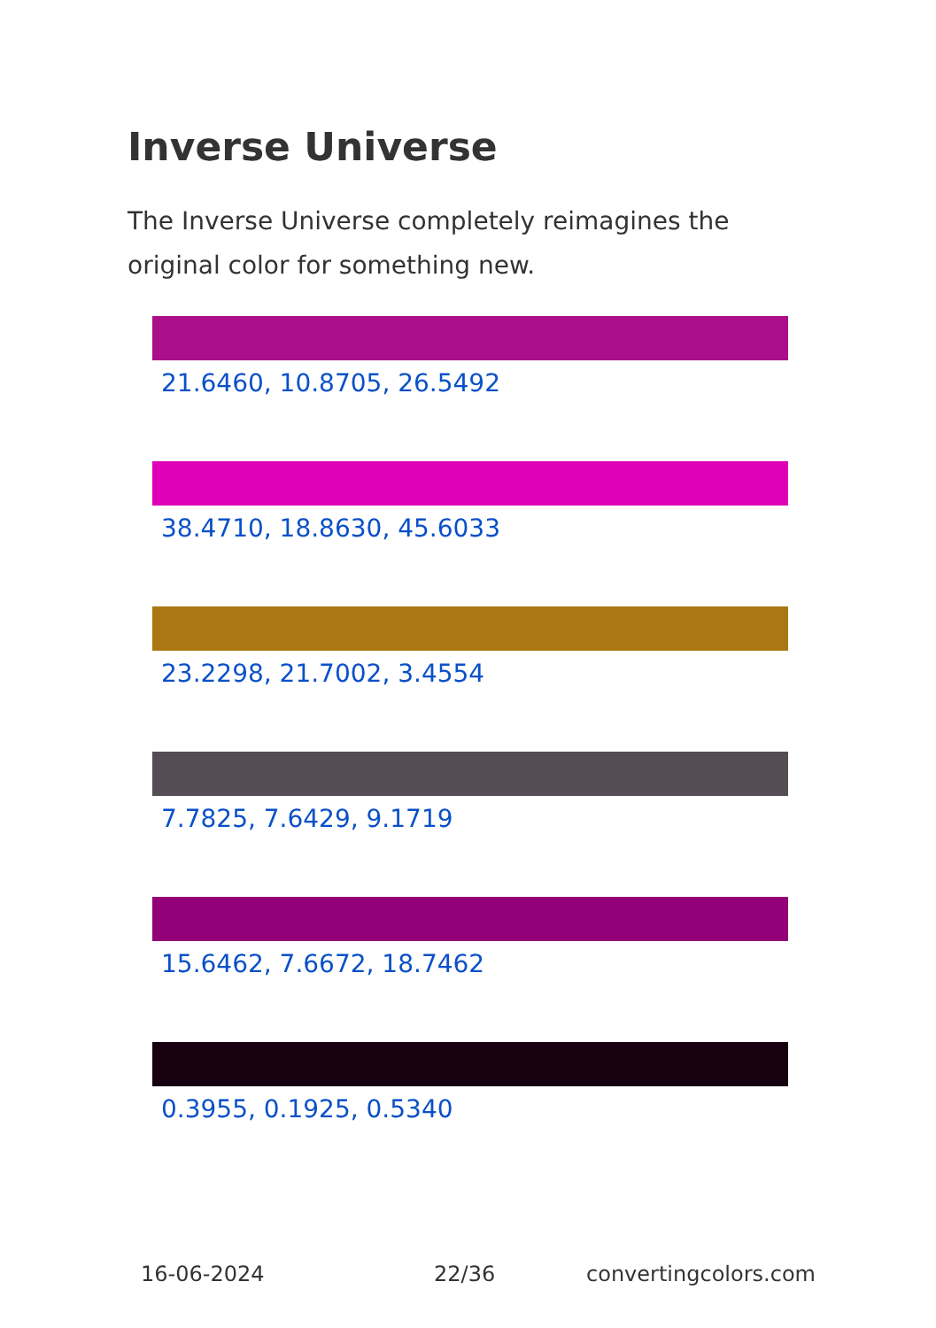Inverse Universe
The Inverse Universe completely reimagines the original color for something new.
21.6460, 10.8705, 26.5492
38.4710, 18.8630, 45.6033
23.2298, 21.7002, 3.4554
7.7825, 7.6429, 9.1719
15.6462, 7.6672, 18.7462
0.3955, 0.1925, 0.5340
16-06-2024 22/36 convertingcolors.com